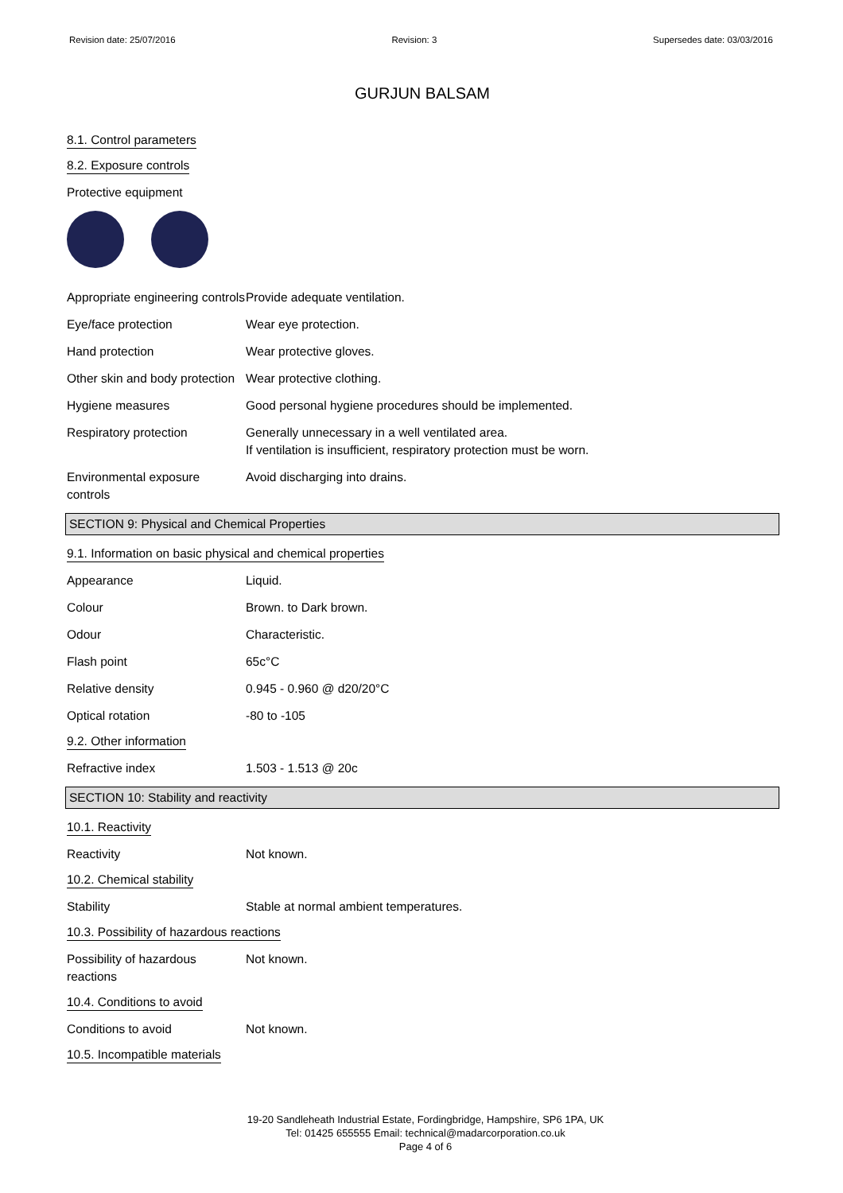Revision date: 25/07/2016 Revision: 3 Supersedes date: 03/03/2016
GURJUN BALSAM
8.1. Control parameters
8.2. Exposure controls
Protective equipment
Appropriate engineering controls
Provide adequate ventilation.
Eye/face protection Wear eye protection.
Hand protection Wear protective gloves.
Other skin and body protection
Wear protective clothing.
Hygiene measures Good personal hygiene procedures should be implemented.
Respiratory protection Generally unnecessary in a well ventilated area.
If ventilation is insufficient, respiratory protection must be worn.
Environmental exposure controls
Avoid discharging into drains.
SECTION 9: Physical and Chemical Properties
9.1. Information on basic physical and chemical properties
Appearance Liquid.
Colour Brown. to Dark brown.
Odour Characteristic.
Flash point 65c°C
Relative density 0.945 - 0.960 @ d20/20°C
Optical rotation -80 to -105
9.2. Other information
Refractive index 1.503 - 1.513 @ 20c
SECTION 10: Stability and reactivity
10.1. Reactivity
Reactivity Not known.
10.2. Chemical stability
Stability Stable at normal ambient temperatures.
10.3. Possibility of hazardous reactions
Possibility of hazardous reactions
Not known.
10.4. Conditions to avoid
Conditions to avoid Not known.
10.5. Incompatible materials
19-20 Sandleheath Industrial Estate, Fordingbridge, Hampshire, SP6 1PA, UK
Tel: 01425 655555 Email: technical@madarcorporation.co.uk
Page 4 of 6